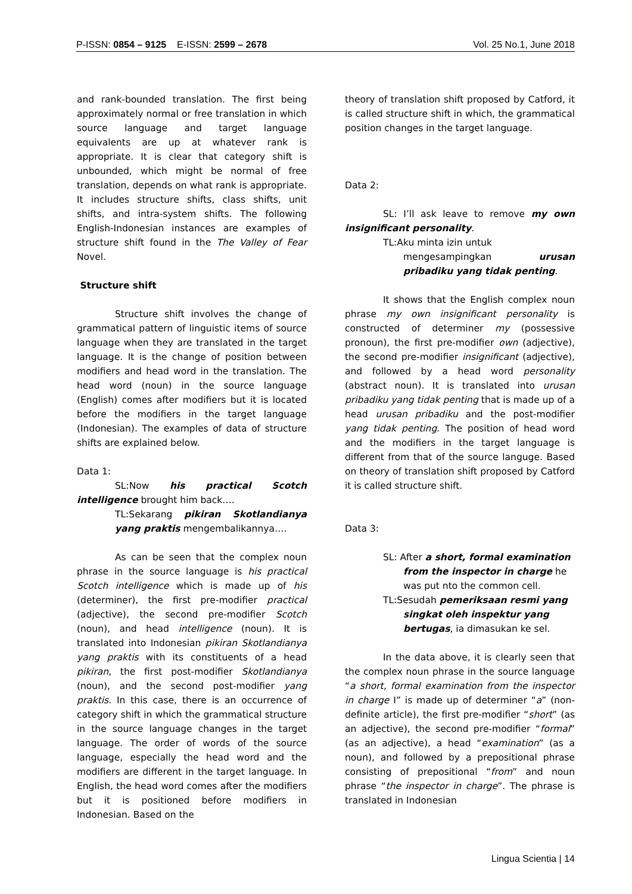P-ISSN: 0854 – 9125 E-ISSN: 2599 – 2678 Vol. 25 No.1, June 2018
and rank-bounded translation. The first being approximately normal or free translation in which source language and target language equivalents are up at whatever rank is appropriate. It is clear that category shift is unbounded, which might be normal of free translation, depends on what rank is appropriate. It includes structure shifts, class shifts, unit shifts, and intra-system shifts. The following English-Indonesian instances are examples of structure shift found in the The Valley of Fear Novel.
Structure shift
Structure shift involves the change of grammatical pattern of linguistic items of source language when they are translated in the target language. It is the change of position between modifiers and head word in the translation. The head word (noun) in the source language (English) comes after modifiers but it is located before the modifiers in the target language (Indonesian). The examples of data of structure shifts are explained below.
Data 1:
SL:Now his practical Scotch intelligence brought him back….
TL:Sekarang pikiran Skotlandianya yang praktis mengembalikannya….
As can be seen that the complex noun phrase in the source language is his practical Scotch intelligence which is made up of his (determiner), the first pre-modifier practical (adjective), the second pre-modifier Scotch (noun), and head intelligence (noun). It is translated into Indonesian pikiran Skotlandianya yang praktis with its constituents of a head pikiran, the first post-modifier Skotlandianya (noun), and the second post-modifier yang praktis. In this case, there is an occurrence of category shift in which the grammatical structure in the source language changes in the target language. The order of words of the source language, especially the head word and the modifiers are different in the target language. In English, the head word comes after the modifiers but it is positioned before modifiers in Indonesian. Based on the
theory of translation shift proposed by Catford, it is called structure shift in which, the grammatical position changes in the target language.
Data 2:
SL: I’ll ask leave to remove my own insignificant personality.
TL:Aku minta izin untuk
mengesampingkan urusan pribadiku yang tidak penting.
It shows that the English complex noun phrase my own insignificant personality is constructed of determiner my (possessive pronoun), the first pre-modifier own (adjective), the second pre-modifier insignificant (adjective), and followed by a head word personality (abstract noun). It is translated into urusan pribadiku yang tidak penting that is made up of a head urusan pribadiku and the post-modifier yang tidak penting. The position of head word and the modifiers in the target language is different from that of the source languge. Based on theory of translation shift proposed by Catford it is called structure shift.
Data 3:
SL: After a short, formal examination
from the inspector in charge he was put nto the common cell.
TL:Sesudah pemeriksaan resmi yang
singkat oleh inspektur yang bertugas, ia dimasukan ke sel.
In the data above, it is clearly seen that the complex noun phrase in the source language “a short, formal examination from the inspector in charge I” is made up of determiner “a” (non-definite article), the first pre-modifier “short” (as an adjective), the second pre-modifier “formal” (as an adjective), a head “examination” (as a noun), and followed by a prepositional phrase consisting of prepositional “from” and noun phrase “the inspector in charge”. The phrase is translated in Indonesian
Lingua Scientia | 14